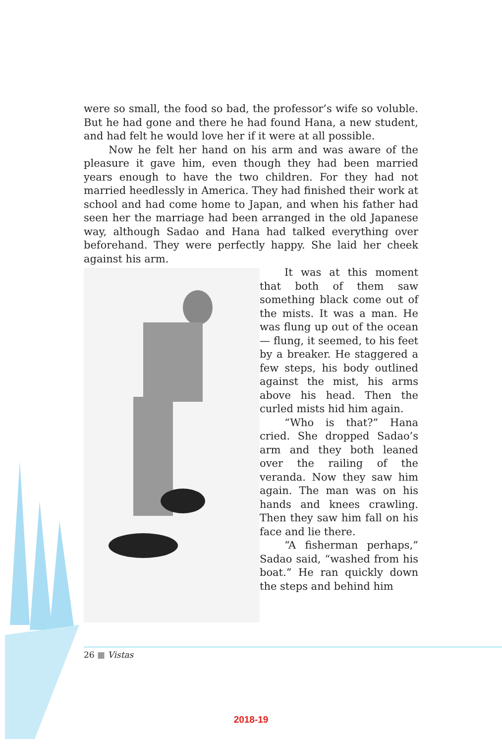were so small, the food so bad, the professor’s wife so voluble. But he had gone and there he had found Hana, a new student, and had felt he would love her if it were at all possible.
Now he felt her hand on his arm and was aware of the pleasure it gave him, even though they had been married years enough to have the two children. For they had not married heedlessly in America. They had finished their work at school and had come home to Japan, and when his father had seen her the marriage had been arranged in the old Japanese way, although Sadao and Hana had talked everything over beforehand. They were perfectly happy. She laid her cheek against his arm.
It was at this moment that both of them saw something black come out of the mists. It was a man. He was flung up out of the ocean — flung, it seemed, to his feet by a breaker. He staggered a few steps, his body outlined against the mist, his arms above his head. Then the curled mists hid him again.
“Who is that?” Hana cried. She dropped Sadao’s arm and they both leaned over the railing of the veranda. Now they saw him again. The man was on his hands and knees crawling. Then they saw him fall on his face and lie there.
“A fisherman perhaps,” Sadao said, “washed from his boat.” He ran quickly down the steps and behind him
26 ■ Vistas
2018-19